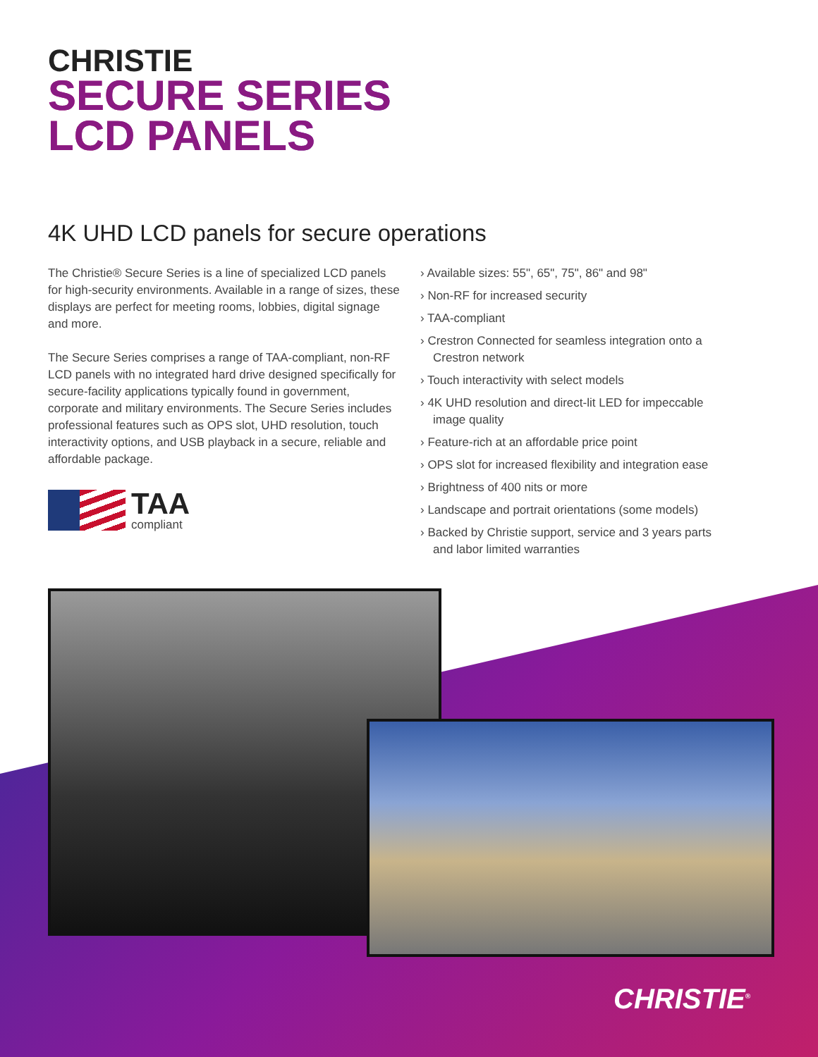CHRISTIE
SECURE SERIES
LCD PANELS
4K UHD LCD panels for secure operations
The Christie® Secure Series is a line of specialized LCD panels for high-security environments. Available in a range of sizes, these displays are perfect for meeting rooms, lobbies, digital signage and more.
The Secure Series comprises a range of TAA-compliant, non-RF LCD panels with no integrated hard drive designed specifically for secure-facility applications typically found in government, corporate and military environments. The Secure Series includes professional features such as OPS slot, UHD resolution, touch interactivity options, and USB playback in a secure, reliable and affordable package.
TAA
compliant
› Available sizes: 55", 65", 75", 86" and 98"
› Non-RF for increased security
› TAA-compliant
› Crestron Connected for seamless integration onto a Crestron network
› Touch interactivity with select models
› 4K UHD resolution and direct-lit LED for impeccable image quality
› Feature-rich at an affordable price point
› OPS slot for increased flexibility and integration ease
› Brightness of 400 nits or more
› Landscape and portrait orientations (some models)
› Backed by Christie support, service and 3 years parts and labor limited warranties
CHRISTIE<sup>®</sup>